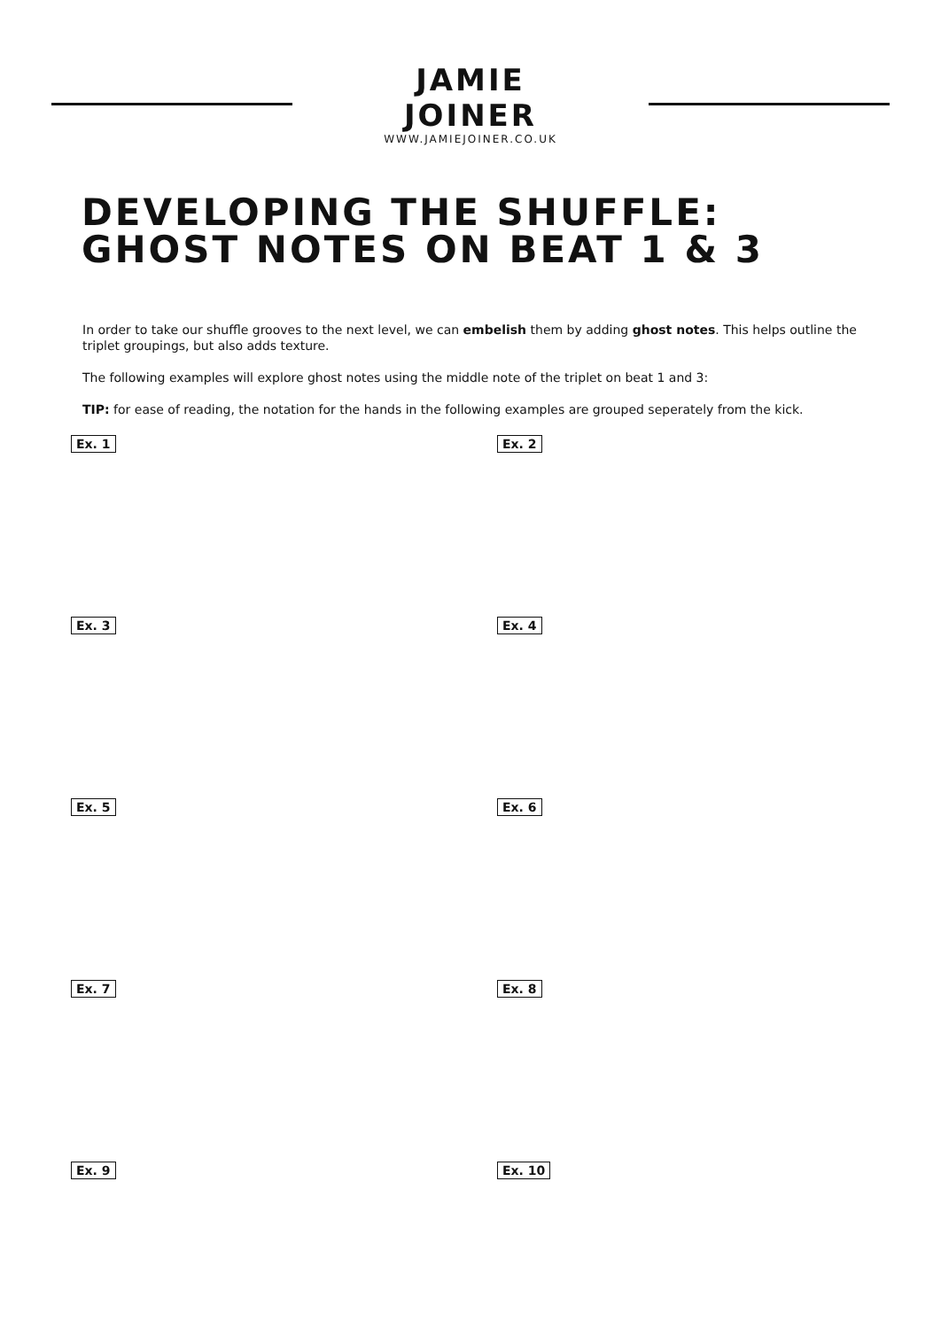JAMIE JOINER
WWW.JAMIEJOINER.CO.UK
DEVELOPING THE SHUFFLE:
GHOST NOTES ON BEAT 1 & 3
In order to take our shuffle grooves to the next level, we can embelish them by adding ghost notes. This helps outline the triplet groupings, but also adds texture.
The following examples will explore ghost notes using the middle note of the triplet on beat 1 and 3:
TIP: for ease of reading, the notation for the hands in the following examples are grouped seperately from the kick.
Ex. 1
Ex. 2
Ex. 3
Ex. 4
Ex. 5
Ex. 6
Ex. 7
Ex. 8
Ex. 9
Ex. 10